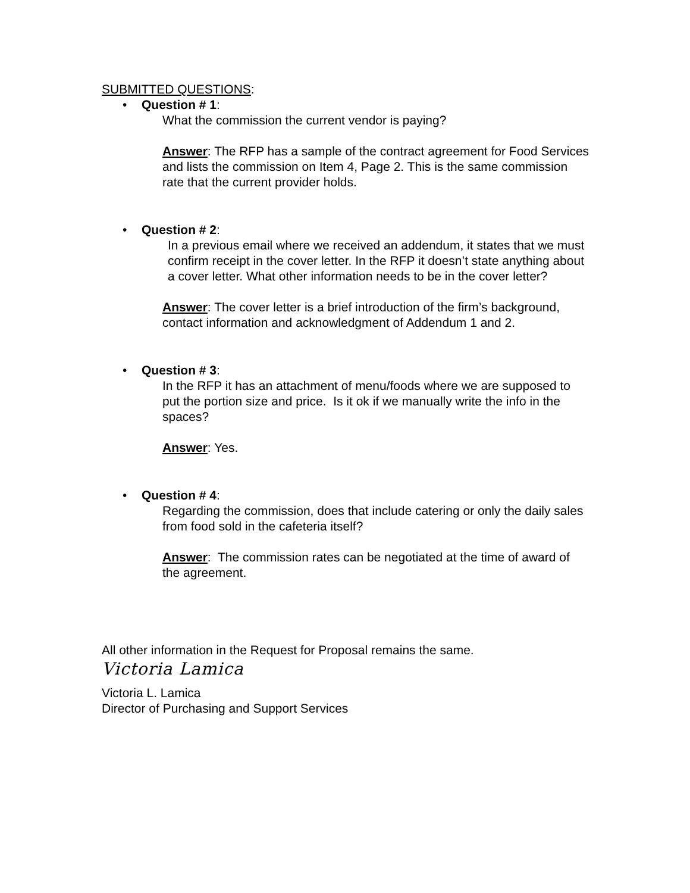SUBMITTED QUESTIONS:
• Question # 1:
What the commission the current vendor is paying?
Answer: The RFP has a sample of the contract agreement for Food Services and lists the commission on Item 4, Page 2. This is the same commission rate that the current provider holds.
• Question # 2:
In a previous email where we received an addendum, it states that we must confirm receipt in the cover letter. In the RFP it doesn’t state anything about a cover letter. What other information needs to be in the cover letter?
Answer: The cover letter is a brief introduction of the firm’s background, contact information and acknowledgment of Addendum 1 and 2.
• Question # 3:
In the RFP it has an attachment of menu/foods where we are supposed to put the portion size and price. Is it ok if we manually write the info in the spaces?
Answer: Yes.
• Question # 4:
Regarding the commission, does that include catering or only the daily sales from food sold in the cafeteria itself?
Answer: The commission rates can be negotiated at the time of award of the agreement.
All other information in the Request for Proposal remains the same.
Victoria Lamica
Victoria L. Lamica
Director of Purchasing and Support Services